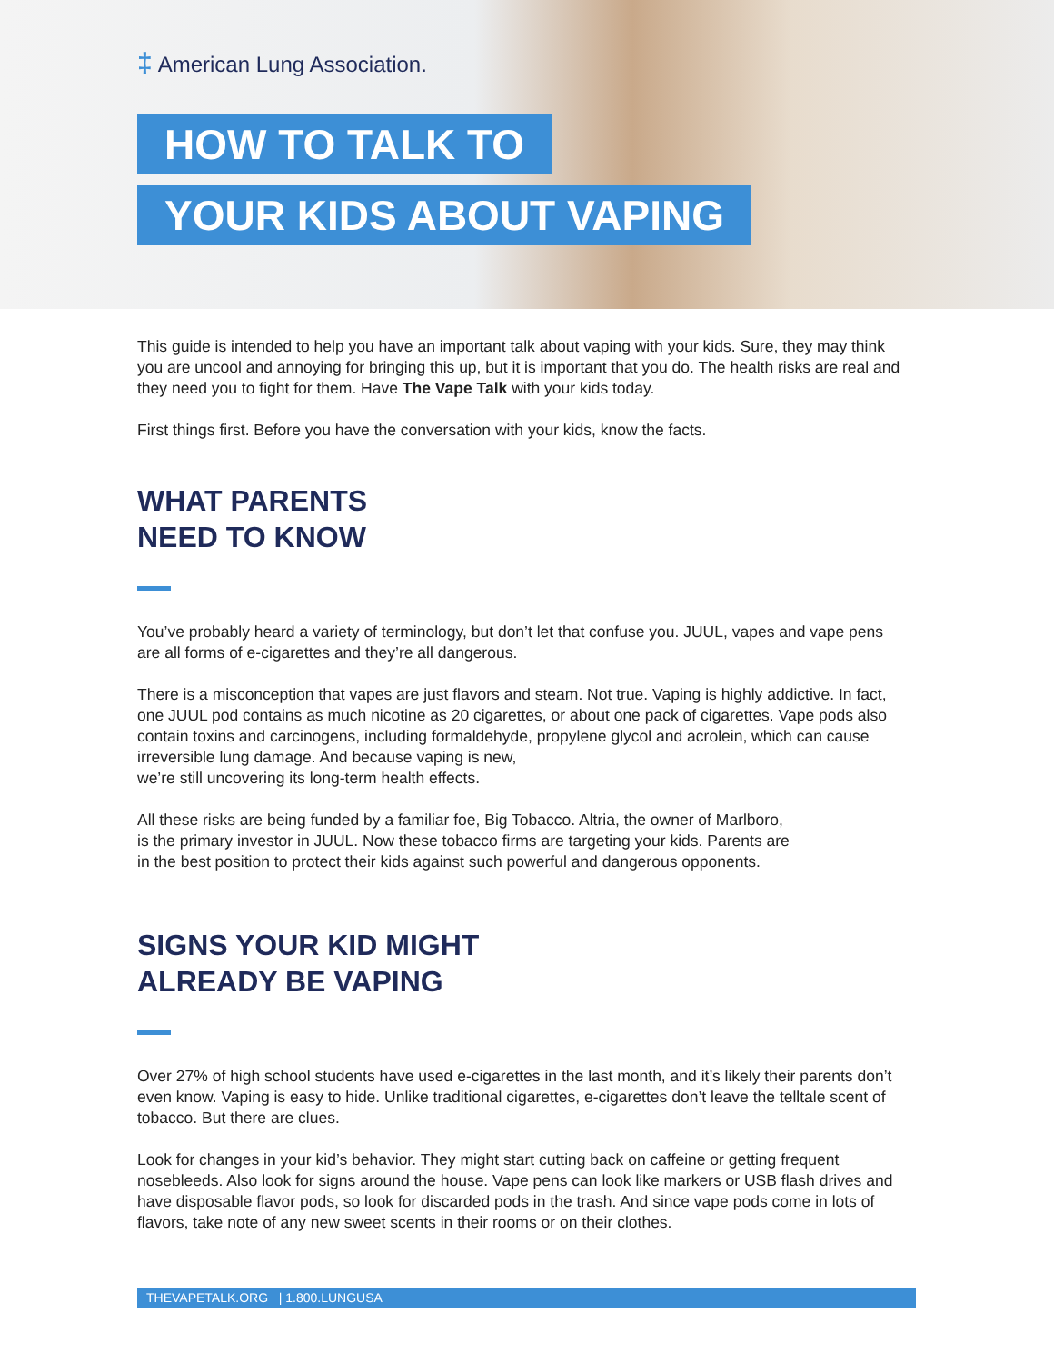‡ American Lung Association.
HOW TO TALK TO
YOUR KIDS ABOUT VAPING
This guide is intended to help you have an important talk about vaping with your kids. Sure, they may think you are uncool and annoying for bringing this up, but it is important that you do. The health risks are real and they need you to fight for them. Have The Vape Talk with your kids today.
First things first. Before you have the conversation with your kids, know the facts.
WHAT PARENTS
NEED TO KNOW
You’ve probably heard a variety of terminology, but don’t let that confuse you. JUUL, vapes and vape pens are all forms of e-cigarettes and they’re all dangerous.
There is a misconception that vapes are just flavors and steam. Not true. Vaping is highly addictive. In fact, one JUUL pod contains as much nicotine as 20 cigarettes, or about one pack of cigarettes. Vape pods also contain toxins and carcinogens, including formaldehyde, propylene glycol and acrolein, which can cause irreversible lung damage. And because vaping is new,
we’re still uncovering its long-term health effects.
All these risks are being funded by a familiar foe, Big Tobacco. Altria, the owner of Marlboro,
is the primary investor in JUUL. Now these tobacco firms are targeting your kids. Parents are
in the best position to protect their kids against such powerful and dangerous opponents.
SIGNS YOUR KID MIGHT
ALREADY BE VAPING
Over 27% of high school students have used e-cigarettes in the last month, and it’s likely their parents don’t even know. Vaping is easy to hide. Unlike traditional cigarettes, e-cigarettes don’t leave the telltale scent of tobacco. But there are clues.
Look for changes in your kid’s behavior. They might start cutting back on caffeine or getting frequent nosebleeds. Also look for signs around the house. Vape pens can look like markers or USB flash drives and have disposable flavor pods, so look for discarded pods in the trash. And since vape pods come in lots of flavors, take note of any new sweet scents in their rooms or on their clothes.
THEVAPETALK.ORG | 1.800.LUNGUSA